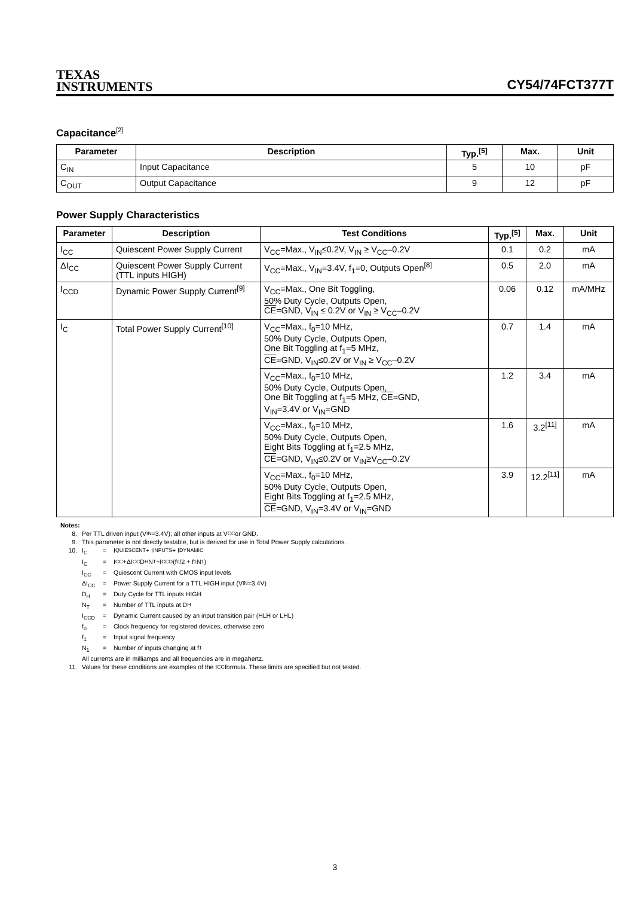TEXAS
INSTRUMENTS
CY54/74FCT377T
Capacitance<sup>[2]</sup>
| Parameter | Description | Typ.<sup>[5]</sup> | Max. | Unit |
| --- | --- | --- | --- | --- |
| C<sub>IN</sub> | Input Capacitance | 5 | 10 | pF |
| C<sub>OUT</sub> | Output Capacitance | 9 | 12 | pF |
Power Supply Characteristics
| Parameter | Description | Test Conditions | Typ.<sup>[5]</sup> | Max. | Unit |
| --- | --- | --- | --- | --- | --- |
| I<sub>CC</sub> | Quiescent Power Supply Current | V<sub>CC</sub>=Max., V<sub>IN</sub>≤0.2V, V<sub>IN</sub> ≥ V<sub>CC</sub>–0.2V | 0.1 | 0.2 | mA |
| ΔI<sub>CC</sub> | Quiescent Power Supply Current (TTL inputs HIGH) | V<sub>CC</sub>=Max., V<sub>IN</sub>=3.4V, f<sub>1</sub>=0, Outputs Open<sup>[8]</sup> | 0.5 | 2.0 | mA |
| I<sub>CCD</sub> | Dynamic Power Supply Current<sup>[9]</sup> | V<sub>CC</sub>=Max., One Bit Toggling, 50% Duty Cycle, Outputs Open, CE =GND, V<sub>IN</sub> ≤ 0.2V or V<sub>IN</sub> ≥ V<sub>CC</sub>–0.2V | 0.06 | 0.12 | mA/MHz |
| I<sub>C</sub> | Total Power Supply Current<sup>[10]</sup> | V<sub>CC</sub>=Max., f<sub>0</sub>=10 MHz, 50% Duty Cycle, Outputs Open, One Bit Toggling at f<sub>1</sub>=5 MHz, CE =GND, V<sub>IN</sub>≤0.2V or V<sub>IN</sub> ≥ V<sub>CC</sub>–0.2V | 0.7 | 1.4 | mA |
| | | V<sub>CC</sub>=Max., f<sub>0</sub>=10 MHz, 50% Duty Cycle, Outputs Open, One Bit Toggling at f<sub>1</sub>=5 MHz, CE =GND, V<sub>IN</sub>=3.4V or V<sub>IN</sub>=GND | 1.2 | 3.4 | mA |
| | | V<sub>CC</sub>=Max., f<sub>0</sub>=10 MHz, 50% Duty Cycle, Outputs Open, Eight Bits Toggling at f<sub>1</sub>=2.5 MHz, CE =GND, V<sub>IN</sub>≤0.2V or V<sub>IN</sub>≥V<sub>CC</sub>–0.2V | 1.6 | 3.2<sup>[11]</sup> | mA |
| | | V<sub>CC</sub>=Max., f<sub>0</sub>=10 MHz, 50% Duty Cycle, Outputs Open, Eight Bits Toggling at f<sub>1</sub>=2.5 MHz, CE =GND, V<sub>IN</sub>=3.4V or V<sub>IN</sub>=GND | 3.9 | 12.2<sup>[11]</sup> | mA |
Notes:
8. Per TTL driven input (V<sub>IN</sub>=3.4V); all other inputs at V<sub>CC</sub> or GND.
9. This parameter is not directly testable, but is derived for use in Total Power Supply calculations.
10. I<sub>C</sub> = I<sub>QUIESCENT</sub> + I<sub>INPUTS</sub> + I<sub>DYNAMIC</sub>
I<sub>C</sub> = I<sub>CC</sub>+ΔI<sub>CC</sub>D<sub>H</sub>N<sub>T</sub>+I<sub>CCD</sub>(f<sub>0</sub>/2 + f<sub>1</sub>N<sub>1</sub>)
I<sub>CC</sub> = Quiescent Current with CMOS input levels
ΔI<sub>CC</sub> = Power Supply Current for a TTL HIGH input (V<sub>IN</sub>=3.4V)
D<sub>H</sub> = Duty Cycle for TTL inputs HIGH
N<sub>T</sub> = Number of TTL inputs at D<sub>H</sub>
I<sub>CCD</sub> = Dynamic Current caused by an input transition pair (HLH or LHL)
f<sub>0</sub> = Clock frequency for registered devices, otherwise zero
f<sub>1</sub> = Input signal frequency
N<sub>1</sub> = Number of inputs changing at f<sub>1</sub>
All currents are in milliamps and all frequencies are in megahertz.
11. Values for these conditions are examples of the I<sub>CC</sub> formula. These limits are specified but not tested.
3